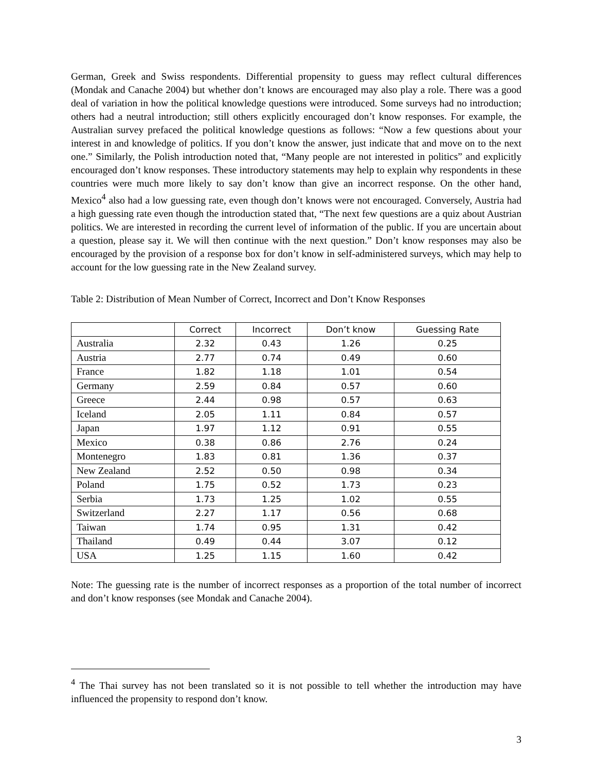German, Greek and Swiss respondents. Differential propensity to guess may reflect cultural differences (Mondak and Canache 2004) but whether don’t knows are encouraged may also play a role. There was a good deal of variation in how the political knowledge questions were introduced. Some surveys had no introduction; others had a neutral introduction; still others explicitly encouraged don’t know responses. For example, the Australian survey prefaced the political knowledge questions as follows: “Now a few questions about your interest in and knowledge of politics. If you don’t know the answer, just indicate that and move on to the next one.” Similarly, the Polish introduction noted that, “Many people are not interested in politics” and explicitly encouraged don’t know responses. These introductory statements may help to explain why respondents in these countries were much more likely to say don’t know than give an incorrect response. On the other hand, Mexico<sup>4</sup> also had a low guessing rate, even though don’t knows were not encouraged. Conversely, Austria had a high guessing rate even though the introduction stated that, “The next few questions are a quiz about Austrian politics. We are interested in recording the current level of information of the public. If you are uncertain about a question, please say it. We will then continue with the next question.” Don’t know responses may also be encouraged by the provision of a response box for don’t know in self-administered surveys, which may help to account for the low guessing rate in the New Zealand survey.
Table 2: Distribution of Mean Number of Correct, Incorrect and Don’t Know Responses
| | Correct | Incorrect | Don’t know | Guessing Rate |
| --- | --- | --- | --- | --- |
| Australia | 2.32 | 0.43 | 1.26 | 0.25 |
| Austria | 2.77 | 0.74 | 0.49 | 0.60 |
| France | 1.82 | 1.18 | 1.01 | 0.54 |
| Germany | 2.59 | 0.84 | 0.57 | 0.60 |
| Greece | 2.44 | 0.98 | 0.57 | 0.63 |
| Iceland | 2.05 | 1.11 | 0.84 | 0.57 |
| Japan | 1.97 | 1.12 | 0.91 | 0.55 |
| Mexico | 0.38 | 0.86 | 2.76 | 0.24 |
| Montenegro | 1.83 | 0.81 | 1.36 | 0.37 |
| New Zealand | 2.52 | 0.50 | 0.98 | 0.34 |
| Poland | 1.75 | 0.52 | 1.73 | 0.23 |
| Serbia | 1.73 | 1.25 | 1.02 | 0.55 |
| Switzerland | 2.27 | 1.17 | 0.56 | 0.68 |
| Taiwan | 1.74 | 0.95 | 1.31 | 0.42 |
| Thailand | 0.49 | 0.44 | 3.07 | 0.12 |
| USA | 1.25 | 1.15 | 1.60 | 0.42 |
Note: The guessing rate is the number of incorrect responses as a proportion of the total number of incorrect and don’t know responses (see Mondak and Canache 2004).
<sup>4</sup> The Thai survey has not been translated so it is not possible to tell whether the introduction may have influenced the propensity to respond don’t know.
3